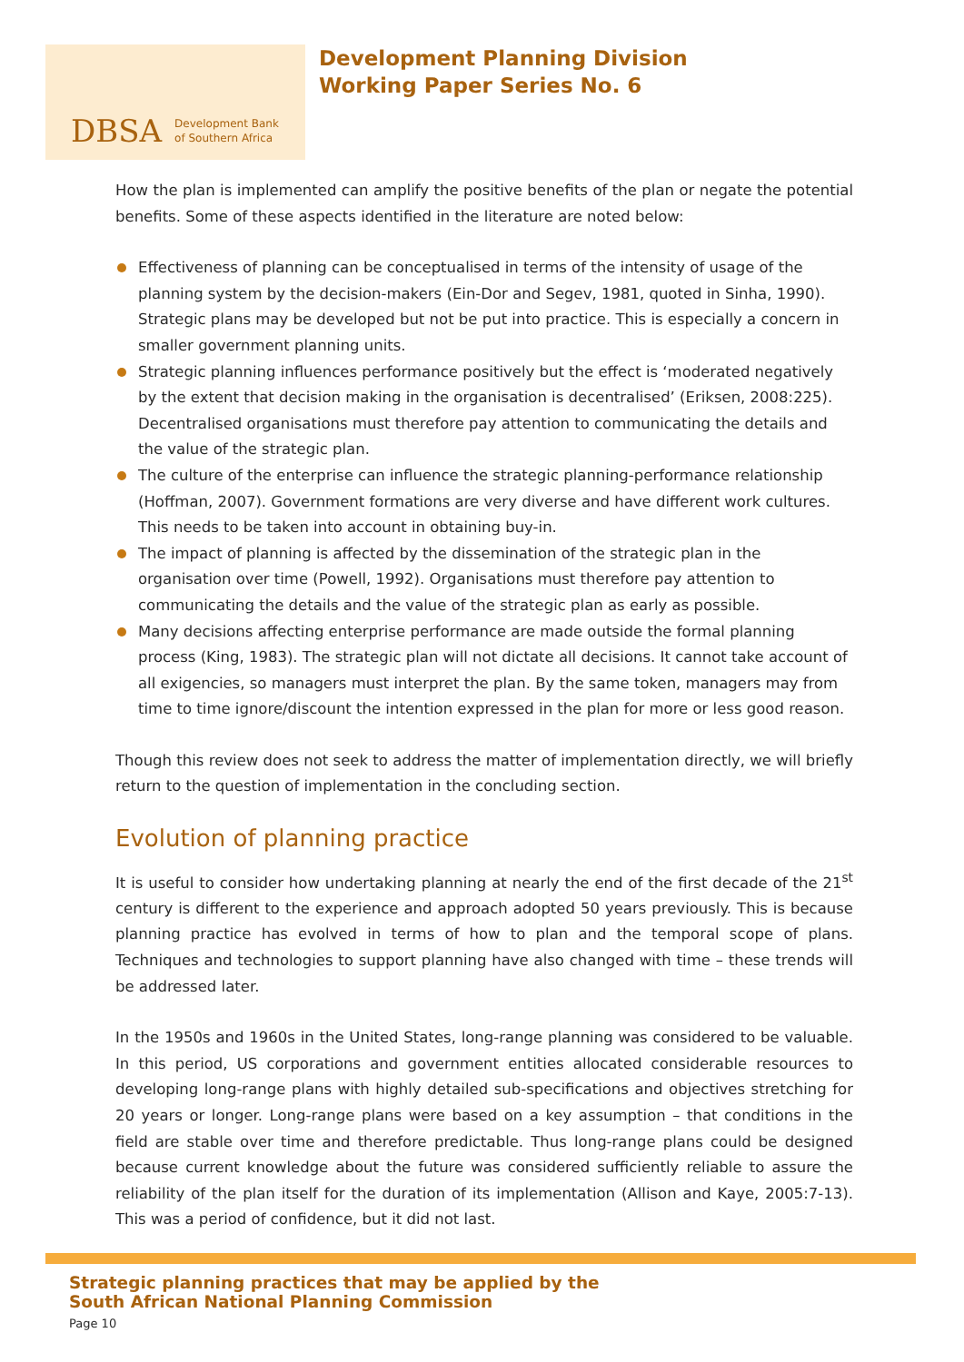DBSA
Development Bank
of Southern Africa
Development Planning Division
Working Paper Series No. 6
How the plan is implemented can amplify the positive benefits of the plan or negate the potential benefits. Some of these aspects identified in the literature are noted below:
Effectiveness of planning can be conceptualised in terms of the intensity of usage of the planning system by the decision-makers (Ein-Dor and Segev, 1981, quoted in Sinha, 1990). Strategic plans may be developed but not be put into practice. This is especially a concern in smaller government planning units.
Strategic planning influences performance positively but the effect is ‘moderated negatively by the extent that decision making in the organisation is decentralised’ (Eriksen, 2008:225). Decentralised organisations must therefore pay attention to communicating the details and the value of the strategic plan.
The culture of the enterprise can influence the strategic planning-performance relationship (Hoffman, 2007). Government formations are very diverse and have different work cultures. This needs to be taken into account in obtaining buy-in.
The impact of planning is affected by the dissemination of the strategic plan in the organisation over time (Powell, 1992). Organisations must therefore pay attention to communicating the details and the value of the strategic plan as early as possible.
Many decisions affecting enterprise performance are made outside the formal planning process (King, 1983). The strategic plan will not dictate all decisions. It cannot take account of all exigencies, so managers must interpret the plan. By the same token, managers may from time to time ignore/discount the intention expressed in the plan for more or less good reason.
Though this review does not seek to address the matter of implementation directly, we will briefly return to the question of implementation in the concluding section.
Evolution of planning practice
It is useful to consider how undertaking planning at nearly the end of the first decade of the 21<sup>st</sup> century is different to the experience and approach adopted 50 years previously. This is because planning practice has evolved in terms of how to plan and the temporal scope of plans. Techniques and technologies to support planning have also changed with time – these trends will be addressed later.
In the 1950s and 1960s in the United States, long-range planning was considered to be valuable. In this period, US corporations and government entities allocated considerable resources to developing long-range plans with highly detailed sub-specifications and objectives stretching for 20 years or longer. Long-range plans were based on a key assumption – that conditions in the field are stable over time and therefore predictable. Thus long-range plans could be designed because current knowledge about the future was considered sufficiently reliable to assure the reliability of the plan itself for the duration of its implementation (Allison and Kaye, 2005:7-13). This was a period of confidence, but it did not last.
Strategic planning practices that may be applied by the
South African National Planning Commission
Page 10